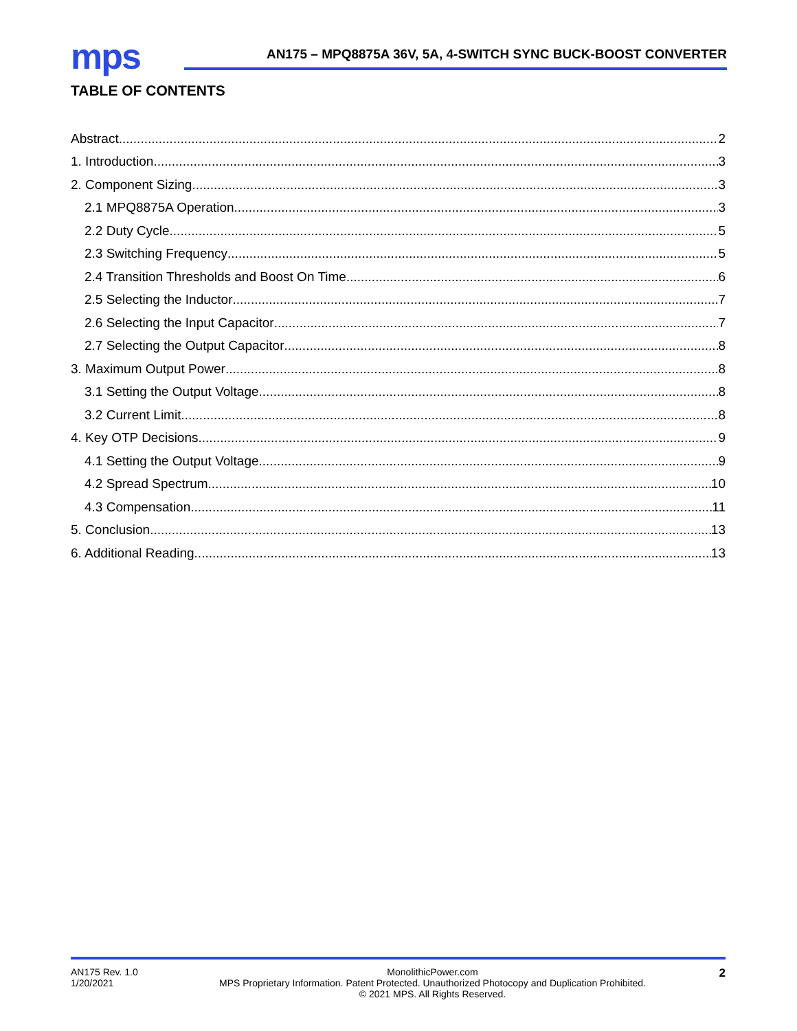mps
AN175 – MPQ8875A 36V, 5A, 4-SWITCH SYNC BUCK-BOOST CONVERTER
TABLE OF CONTENTS
Abstract 2
1. Introduction 3
2. Component Sizing 3
2.1 MPQ8875A Operation 3
2.2 Duty Cycle 5
2.3 Switching Frequency 5
2.4 Transition Thresholds and Boost On Time 6
2.5 Selecting the Inductor 7
2.6 Selecting the Input Capacitor 7
2.7 Selecting the Output Capacitor 8
3. Maximum Output Power 8
3.1 Setting the Output Voltage 8
3.2 Current Limit 8
4. Key OTP Decisions 9
4.1 Setting the Output Voltage 9
4.2 Spread Spectrum 10
4.3 Compensation 11
5. Conclusion 13
6. Additional Reading 13
AN175 Rev. 1.0
1/20/2021
MonolithicPower.com
MPS Proprietary Information. Patent Protected. Unauthorized Photocopy and Duplication Prohibited.
© 2021 MPS. All Rights Reserved.
2